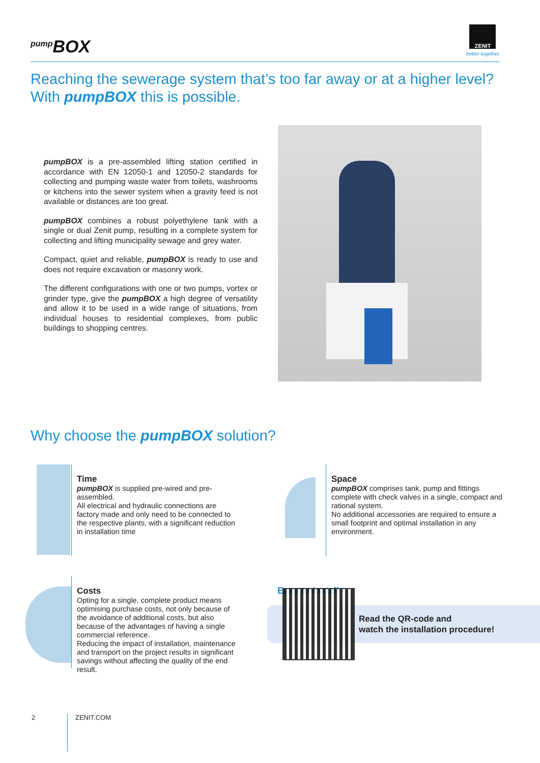<sup>pump</sup>BOX
ZENIT
better together
Reaching the sewerage system that’s too far away or at a higher level?
With pumpBOX this is possible.
pumpBOX is a pre-assembled lifting station certified in accordance with EN 12050-1 and 12050-2 standards for collecting and pumping waste water from toilets, washrooms or kitchens into the sewer system when a gravity feed is not available or distances are too great.
pumpBOX combines a robust polyethylene tank with a single or dual Zenit pump, resulting in a complete system for collecting and lifting municipality sewage and grey water.
Compact, quiet and reliable, pumpBOX is ready to use and does not require excavation or masonry work.
The different configurations with one or two pumps, vortex or grinder type, give the pumpBOX a high degree of versatility and allow it to be used in a wide range of situations, from individual houses to residential complexes, from public buildings to shopping centres.
Why choose the pumpBOX solution?
Time
pumpBOX is supplied pre-wired and pre-assembled.
All electrical and hydraulic connections are factory made and only need to be connected to the respective plants, with a significant reduction in installation time
Space
pumpBOX comprises tank, pump and fittings complete with check valves in a single, compact and rational system.
No additional accessories are required to ensure a small footprint and optimal installation in any environment.
Costs
Opting for a single, complete product means optimising purchase costs, not only because of the avoidance of additional costs, but also because of the advantages of having a single commercial reference.
Reducing the impact of installation, maintenance and transport on the project results in significant savings without affecting the quality of the end result.
Easy to install
Read the QR-code and
watch the installation procedure!
2 ZENIT.COM